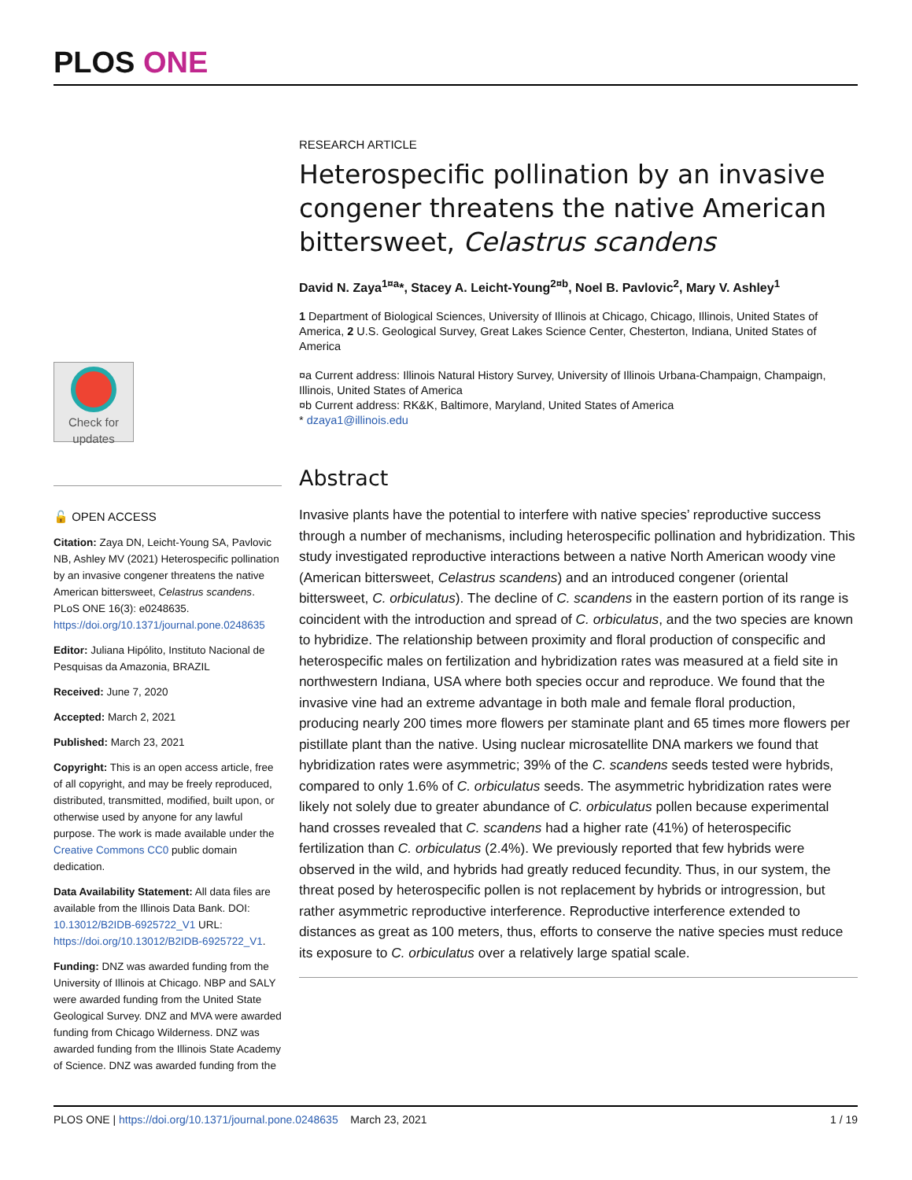PLOS ONE
Check for updates
🔓 OPEN ACCESS
Citation: Zaya DN, Leicht-Young SA, Pavlovic NB, Ashley MV (2021) Heterospecific pollination by an invasive congener threatens the native American bittersweet, Celastrus scandens. PLoS ONE 16(3): e0248635. https://doi.org/10.1371/journal.pone.0248635
Editor: Juliana Hipólito, Instituto Nacional de Pesquisas da Amazonia, BRAZIL
Received: June 7, 2020
Accepted: March 2, 2021
Published: March 23, 2021
Copyright: This is an open access article, free of all copyright, and may be freely reproduced, distributed, transmitted, modified, built upon, or otherwise used by anyone for any lawful purpose. The work is made available under the Creative Commons CC0 public domain dedication.
Data Availability Statement: All data files are available from the Illinois Data Bank. DOI: 10.13012/B2IDB-6925722_V1 URL: https://doi.org/10.13012/B2IDB-6925722_V1.
Funding: DNZ was awarded funding from the University of Illinois at Chicago. NBP and SALY were awarded funding from the United State Geological Survey. DNZ and MVA were awarded funding from Chicago Wilderness. DNZ was awarded funding from the Illinois State Academy of Science. DNZ was awarded funding from the
RESEARCH ARTICLE
Heterospecific pollination by an invasive congener threatens the native American bittersweet, Celastrus scandens
David N. Zaya<sup>1¤a</sup>*, Stacey A. Leicht-Young<sup>2¤b</sup>, Noel B. Pavlovic<sup>2</sup>, Mary V. Ashley<sup>1</sup>
1 Department of Biological Sciences, University of Illinois at Chicago, Chicago, Illinois, United States of America, 2 U.S. Geological Survey, Great Lakes Science Center, Chesterton, Indiana, United States of America
¤a Current address: Illinois Natural History Survey, University of Illinois Urbana-Champaign, Champaign, Illinois, United States of America
¤b Current address: RK&K, Baltimore, Maryland, United States of America
* dzaya1@illinois.edu
Abstract
Invasive plants have the potential to interfere with native species’ reproductive success through a number of mechanisms, including heterospecific pollination and hybridization. This study investigated reproductive interactions between a native North American woody vine (American bittersweet, Celastrus scandens) and an introduced congener (oriental bittersweet, C. orbiculatus). The decline of C. scandens in the eastern portion of its range is coincident with the introduction and spread of C. orbiculatus, and the two species are known to hybridize. The relationship between proximity and floral production of conspecific and heterospecific males on fertilization and hybridization rates was measured at a field site in northwestern Indiana, USA where both species occur and reproduce. We found that the invasive vine had an extreme advantage in both male and female floral production, producing nearly 200 times more flowers per staminate plant and 65 times more flowers per pistillate plant than the native. Using nuclear microsatellite DNA markers we found that hybridization rates were asymmetric; 39% of the C. scandens seeds tested were hybrids, compared to only 1.6% of C. orbiculatus seeds. The asymmetric hybridization rates were likely not solely due to greater abundance of C. orbiculatus pollen because experimental hand crosses revealed that C. scandens had a higher rate (41%) of heterospecific fertilization than C. orbiculatus (2.4%). We previously reported that few hybrids were observed in the wild, and hybrids had greatly reduced fecundity. Thus, in our system, the threat posed by heterospecific pollen is not replacement by hybrids or introgression, but rather asymmetric reproductive interference. Reproductive interference extended to distances as great as 100 meters, thus, efforts to conserve the native species must reduce its exposure to C. orbiculatus over a relatively large spatial scale.
PLOS ONE | https://doi.org/10.1371/journal.pone.0248635 March 23, 2021
1 / 19